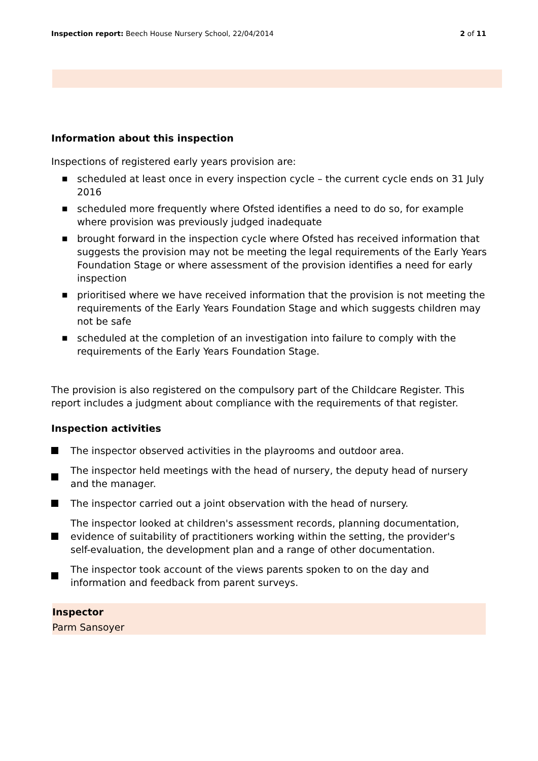Inspection report: Beech House Nursery School, 22/04/2014
2 of 11
Information about this inspection
Inspections of registered early years provision are:
■ scheduled at least once in every inspection cycle – the current cycle ends on 31 July 2016
■ scheduled more frequently where Ofsted identifies a need to do so, for example where provision was previously judged inadequate
■ brought forward in the inspection cycle where Ofsted has received information that suggests the provision may not be meeting the legal requirements of the Early Years Foundation Stage or where assessment of the provision identifies a need for early inspection
■ prioritised where we have received information that the provision is not meeting the requirements of the Early Years Foundation Stage and which suggests children may not be safe
■ scheduled at the completion of an investigation into failure to comply with the requirements of the Early Years Foundation Stage.
The provision is also registered on the compulsory part of the Childcare Register. This report includes a judgment about compliance with the requirements of that register.
Inspection activities
The inspector observed activities in the playrooms and outdoor area.
The inspector held meetings with the head of nursery, the deputy head of nursery and the manager.
The inspector carried out a joint observation with the head of nursery.
The inspector looked at children's assessment records, planning documentation, evidence of suitability of practitioners working within the setting, the provider's self-evaluation, the development plan and a range of other documentation.
The inspector took account of the views parents spoken to on the day and information and feedback from parent surveys.
Inspector
Parm Sansoyer